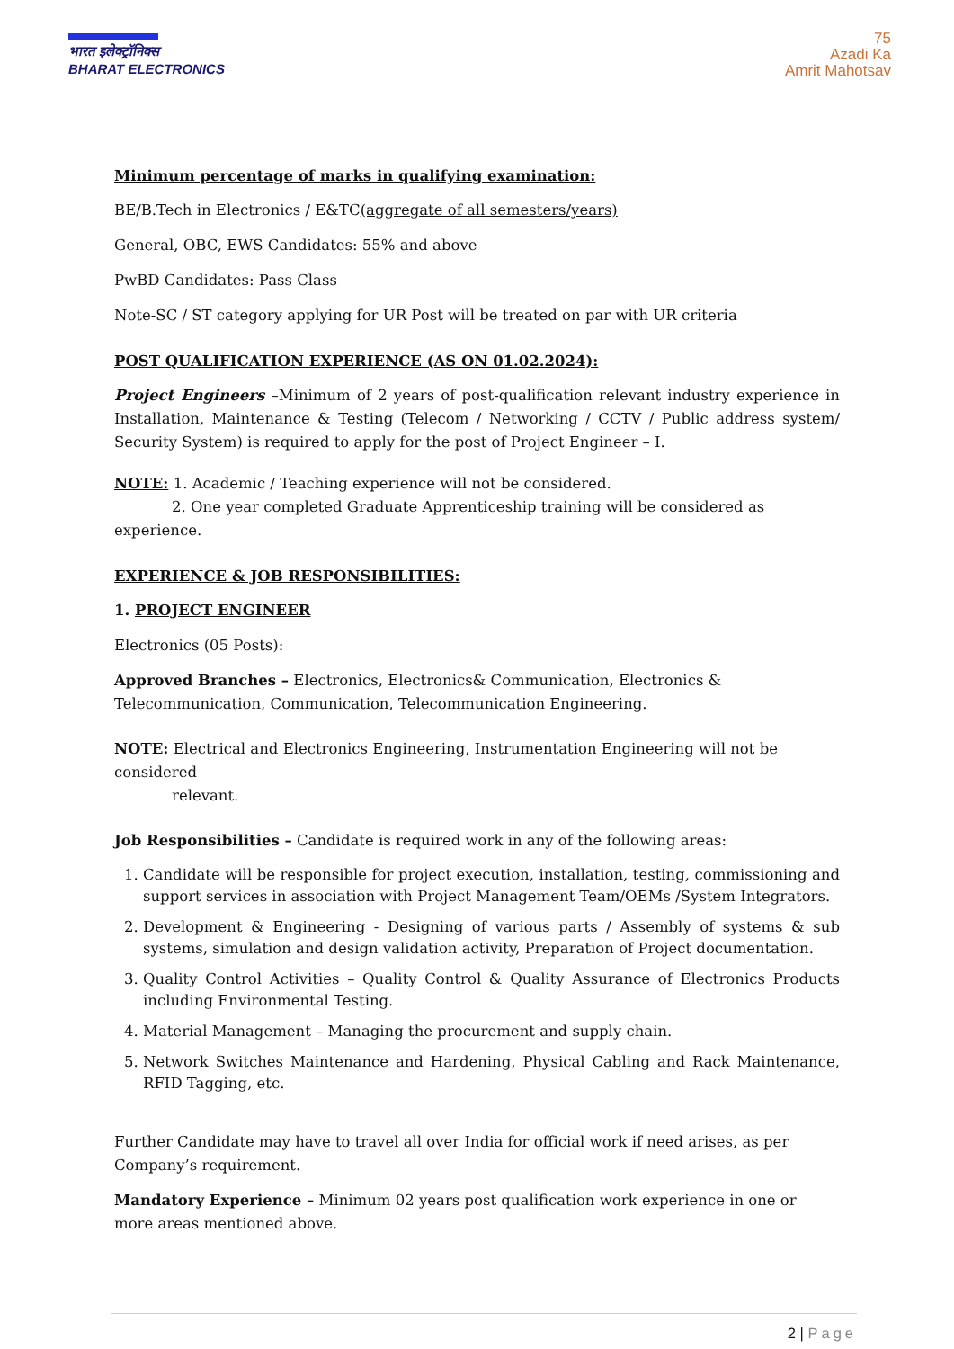भारत इलेक्ट्रॉनिक्स
BHARAT ELECTRONICS
75
Azadi Ka
Amrit Mahotsav
Minimum percentage of marks in qualifying examination:
BE/B.Tech in Electronics / E&TC(aggregate of all semesters/years)
General, OBC, EWS Candidates: 55% and above
PwBD Candidates: Pass Class
Note-SC / ST category applying for UR Post will be treated on par with UR criteria
POST QUALIFICATION EXPERIENCE (AS ON 01.02.2024):
Project Engineers –Minimum of 2 years of post-qualification relevant industry experience in Installation, Maintenance & Testing (Telecom / Networking / CCTV / Public address system/ Security System) is required to apply for the post of Project Engineer – I.
NOTE: 1. Academic / Teaching experience will not be considered.
2. One year completed Graduate Apprenticeship training will be considered as experience.
EXPERIENCE & JOB RESPONSIBILITIES:
1. PROJECT ENGINEER
Electronics (05 Posts):
Approved Branches – Electronics, Electronics& Communication, Electronics & Telecommunication, Communication, Telecommunication Engineering.
NOTE: Electrical and Electronics Engineering, Instrumentation Engineering will not be considered
relevant.
Job Responsibilities – Candidate is required work in any of the following areas:
1. Candidate will be responsible for project execution, installation, testing, commissioning and support services in association with Project Management Team/OEMs /System Integrators.
2. Development & Engineering - Designing of various parts / Assembly of systems & sub systems, simulation and design validation activity, Preparation of Project documentation.
3. Quality Control Activities – Quality Control & Quality Assurance of Electronics Products including Environmental Testing.
4. Material Management – Managing the procurement and supply chain.
5. Network Switches Maintenance and Hardening, Physical Cabling and Rack Maintenance, RFID Tagging, etc.
Further Candidate may have to travel all over India for official work if need arises, as per Company’s requirement.
Mandatory Experience – Minimum 02 years post qualification work experience in one or more areas mentioned above.
2 | Page